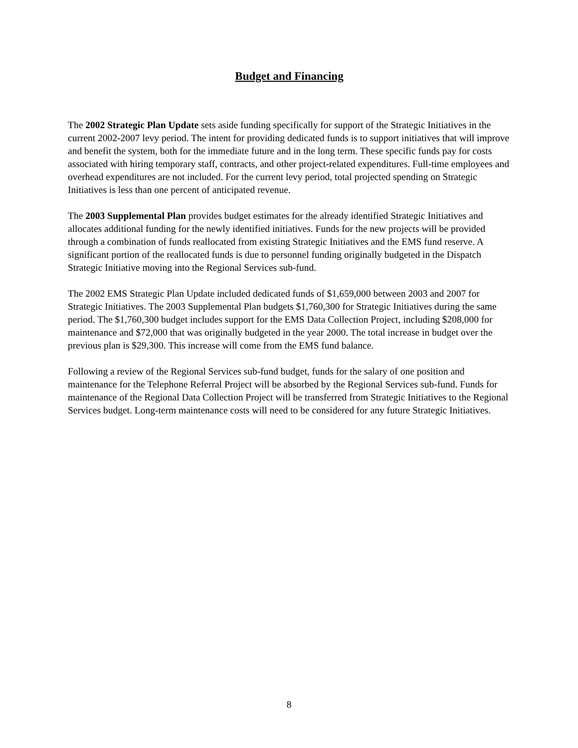Budget and Financing
The 2002 Strategic Plan Update sets aside funding specifically for support of the Strategic Initiatives in the current 2002-2007 levy period. The intent for providing dedicated funds is to support initiatives that will improve and benefit the system, both for the immediate future and in the long term. These specific funds pay for costs associated with hiring temporary staff, contracts, and other project-related expenditures. Full-time employees and overhead expenditures are not included. For the current levy period, total projected spending on Strategic Initiatives is less than one percent of anticipated revenue.
The 2003 Supplemental Plan provides budget estimates for the already identified Strategic Initiatives and allocates additional funding for the newly identified initiatives. Funds for the new projects will be provided through a combination of funds reallocated from existing Strategic Initiatives and the EMS fund reserve. A significant portion of the reallocated funds is due to personnel funding originally budgeted in the Dispatch Strategic Initiative moving into the Regional Services sub-fund.
The 2002 EMS Strategic Plan Update included dedicated funds of $1,659,000 between 2003 and 2007 for Strategic Initiatives. The 2003 Supplemental Plan budgets $1,760,300 for Strategic Initiatives during the same period. The $1,760,300 budget includes support for the EMS Data Collection Project, including $208,000 for maintenance and $72,000 that was originally budgeted in the year 2000. The total increase in budget over the previous plan is $29,300. This increase will come from the EMS fund balance.
Following a review of the Regional Services sub-fund budget, funds for the salary of one position and maintenance for the Telephone Referral Project will be absorbed by the Regional Services sub-fund. Funds for maintenance of the Regional Data Collection Project will be transferred from Strategic Initiatives to the Regional Services budget. Long-term maintenance costs will need to be considered for any future Strategic Initiatives.
8